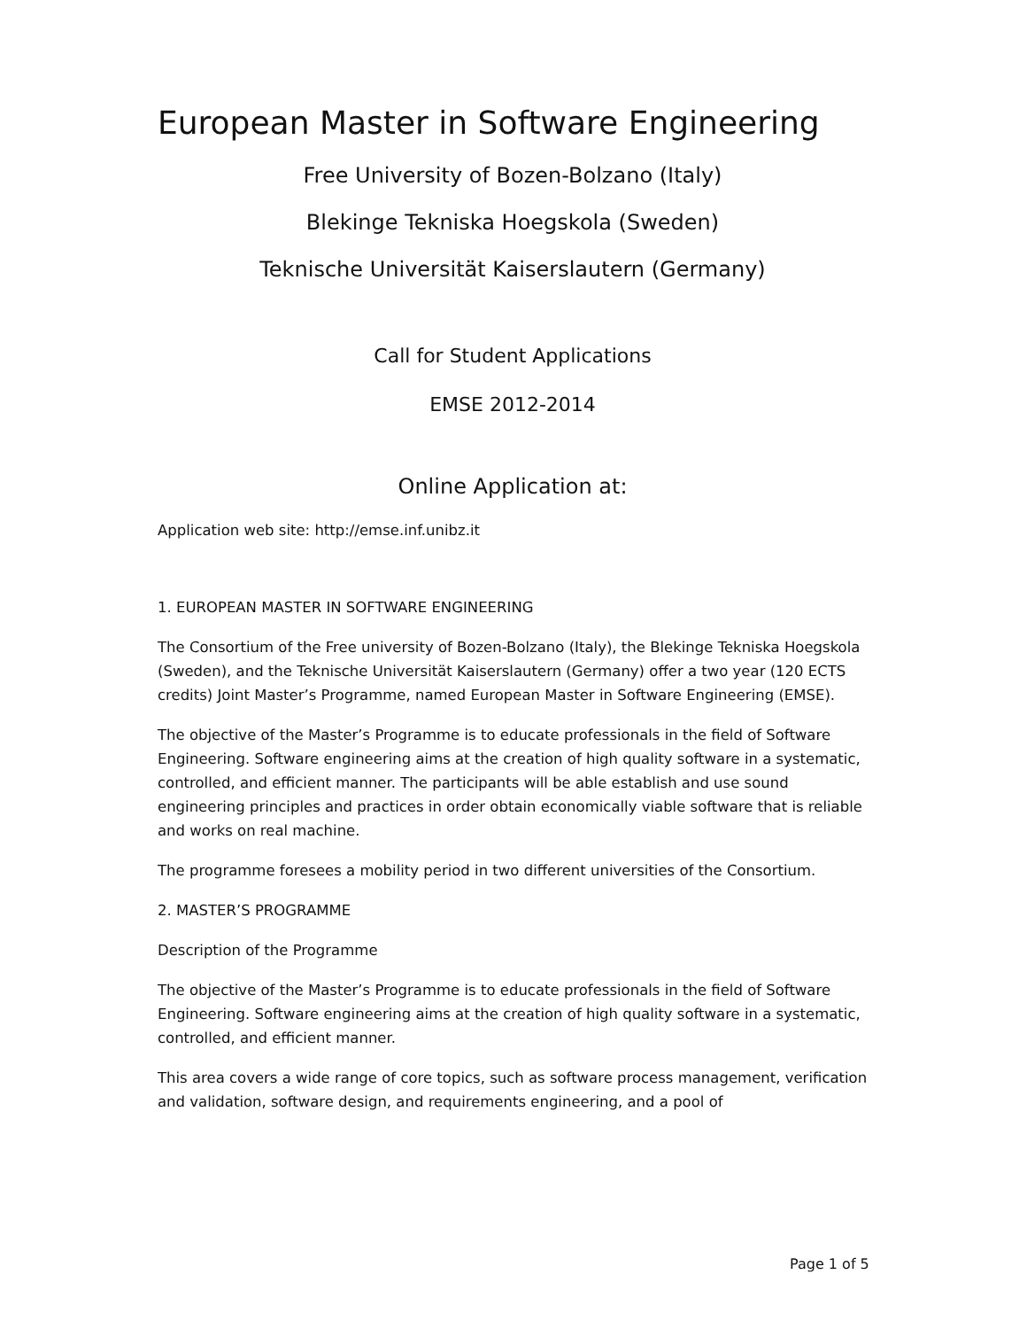European Master in Software Engineering
Free University of Bozen-Bolzano (Italy)
Blekinge Tekniska Hoegskola (Sweden)
Teknische Universität Kaiserslautern (Germany)
Call for Student Applications
EMSE 2012-2014
Online Application at:
Application web site: http://emse.inf.unibz.it
1. EUROPEAN MASTER IN SOFTWARE ENGINEERING
The Consortium of the Free university of Bozen-Bolzano (Italy), the Blekinge Tekniska Hoegskola (Sweden), and the Teknische Universität Kaiserslautern (Germany) offer a two year (120 ECTS credits) Joint Master’s Programme, named European Master in Software Engineering (EMSE).
The objective of the Master’s Programme is to educate professionals in the field of Software Engineering. Software engineering aims at the creation of high quality software in a systematic, controlled, and efficient manner. The participants will be able establish and use sound engineering principles and practices in order obtain economically viable software that is reliable and works on real machine.
The programme foresees a mobility period in two different universities of the Consortium.
2. MASTER’S PROGRAMME
Description of the Programme
The objective of the Master’s Programme is to educate professionals in the field of Software Engineering. Software engineering aims at the creation of high quality software in a systematic, controlled, and efficient manner.
This area covers a wide range of core topics, such as software process management, verification and validation, software design, and requirements engineering, and a pool of
Page 1 of 5